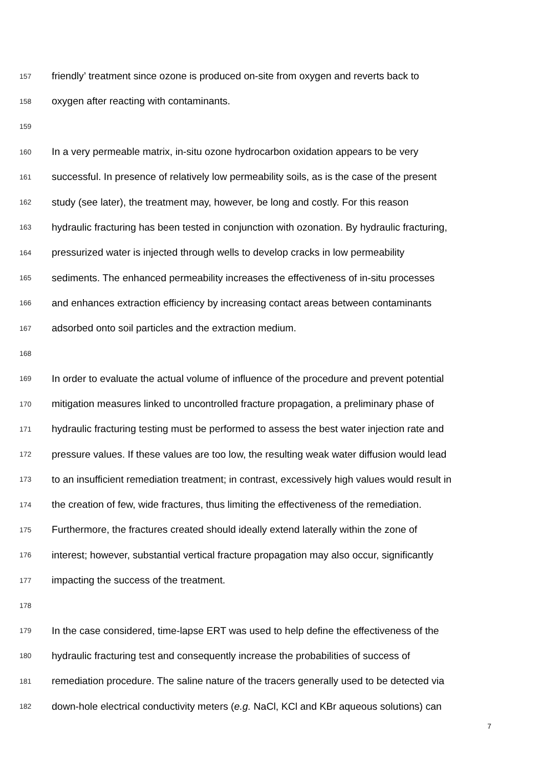157 friendly’ treatment since ozone is produced on-site from oxygen and reverts back to
158 oxygen after reacting with contaminants.
159
160 In a very permeable matrix, in-situ ozone hydrocarbon oxidation appears to be very
161 successful. In presence of relatively low permeability soils, as is the case of the present
162 study (see later), the treatment may, however, be long and costly. For this reason
163 hydraulic fracturing has been tested in conjunction with ozonation. By hydraulic fracturing,
164 pressurized water is injected through wells to develop cracks in low permeability
165 sediments. The enhanced permeability increases the effectiveness of in-situ processes
166 and enhances extraction efficiency by increasing contact areas between contaminants
167 adsorbed onto soil particles and the extraction medium.
168
169 In order to evaluate the actual volume of influence of the procedure and prevent potential
170 mitigation measures linked to uncontrolled fracture propagation, a preliminary phase of
171 hydraulic fracturing testing must be performed to assess the best water injection rate and
172 pressure values. If these values are too low, the resulting weak water diffusion would lead
173 to an insufficient remediation treatment; in contrast, excessively high values would result in
174 the creation of few, wide fractures, thus limiting the effectiveness of the remediation.
175 Furthermore, the fractures created should ideally extend laterally within the zone of
176 interest; however, substantial vertical fracture propagation may also occur, significantly
177 impacting the success of the treatment.
178
179 In the case considered, time-lapse ERT was used to help define the effectiveness of the
180 hydraulic fracturing test and consequently increase the probabilities of success of
181 remediation procedure. The saline nature of the tracers generally used to be detected via
182 down-hole electrical conductivity meters (e.g. NaCl, KCl and KBr aqueous solutions) can
7